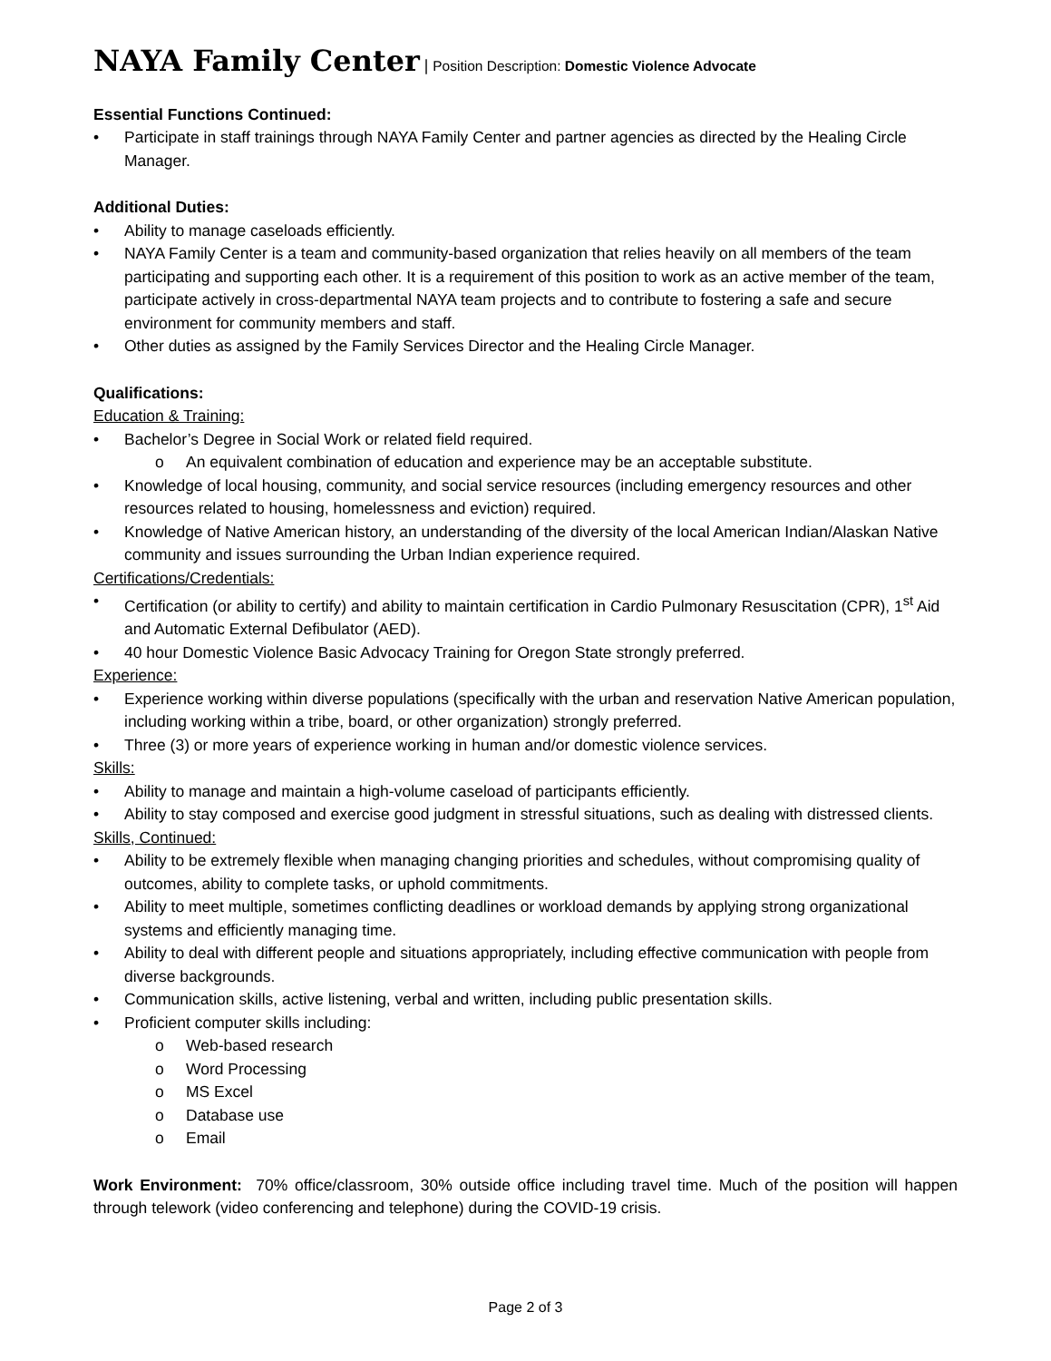NAYA Family Center | Position Description: Domestic Violence Advocate
Essential Functions Continued:
• Participate in staff trainings through NAYA Family Center and partner agencies as directed by the Healing Circle Manager.
Additional Duties:
• Ability to manage caseloads efficiently.
• NAYA Family Center is a team and community-based organization that relies heavily on all members of the team participating and supporting each other. It is a requirement of this position to work as an active member of the team, participate actively in cross-departmental NAYA team projects and to contribute to fostering a safe and secure environment for community members and staff.
• Other duties as assigned by the Family Services Director and the Healing Circle Manager.
Qualifications:
Education & Training:
• Bachelor’s Degree in Social Work or related field required.
o An equivalent combination of education and experience may be an acceptable substitute.
• Knowledge of local housing, community, and social service resources (including emergency resources and other resources related to housing, homelessness and eviction) required.
• Knowledge of Native American history, an understanding of the diversity of the local American Indian/Alaskan Native community and issues surrounding the Urban Indian experience required.
Certifications/Credentials:
• Certification (or ability to certify) and ability to maintain certification in Cardio Pulmonary Resuscitation (CPR), 1<sup>st</sup> Aid and Automatic External Defibulator (AED).
• 40 hour Domestic Violence Basic Advocacy Training for Oregon State strongly preferred.
Experience:
• Experience working within diverse populations (specifically with the urban and reservation Native American population, including working within a tribe, board, or other organization) strongly preferred.
• Three (3) or more years of experience working in human and/or domestic violence services.
Skills:
• Ability to manage and maintain a high-volume caseload of participants efficiently.
• Ability to stay composed and exercise good judgment in stressful situations, such as dealing with distressed clients.
Skills, Continued:
• Ability to be extremely flexible when managing changing priorities and schedules, without compromising quality of outcomes, ability to complete tasks, or uphold commitments.
• Ability to meet multiple, sometimes conflicting deadlines or workload demands by applying strong organizational systems and efficiently managing time.
• Ability to deal with different people and situations appropriately, including effective communication with people from diverse backgrounds.
• Communication skills, active listening, verbal and written, including public presentation skills.
• Proficient computer skills including:
o Web-based research
o Word Processing
o MS Excel
o Database use
o Email
Work Environment: 70% office/classroom, 30% outside office including travel time. Much of the position will happen through telework (video conferencing and telephone) during the COVID-19 crisis.
Page 2 of 3